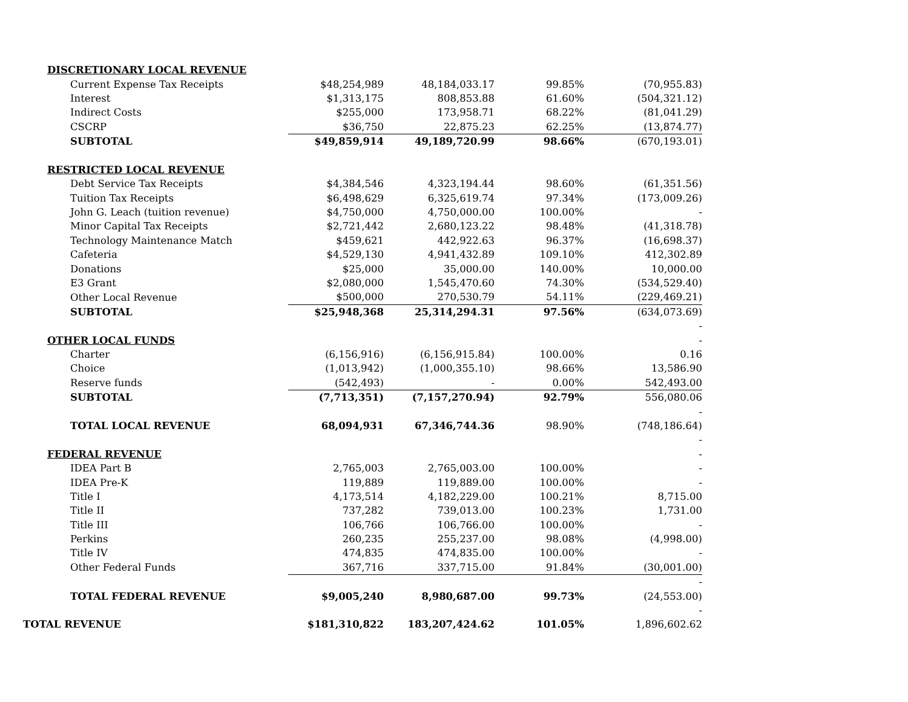| DISCRETIONARY LOCAL REVENUE | | | | |
| Current Expense Tax Receipts | $48,254,989 | 48,184,033.17 | 99.85% | (70,955.83) |
| Interest | $1,313,175 | 808,853.88 | 61.60% | (504,321.12) |
| Indirect Costs | $255,000 | 173,958.71 | 68.22% | (81,041.29) |
| CSCRP | $36,750 | 22,875.23 | 62.25% | (13,874.77) |
| SUBTOTAL | $49,859,914 | 49,189,720.99 | 98.66% | (670,193.01) |
| RESTRICTED LOCAL REVENUE | | | | |
| Debt Service Tax Receipts | $4,384,546 | 4,323,194.44 | 98.60% | (61,351.56) |
| Tuition Tax Receipts | $6,498,629 | 6,325,619.74 | 97.34% | (173,009.26) |
| John G. Leach (tuition revenue) | $4,750,000 | 4,750,000.00 | 100.00% | - |
| Minor Capital Tax Receipts | $2,721,442 | 2,680,123.22 | 98.48% | (41,318.78) |
| Technology Maintenance Match | $459,621 | 442,922.63 | 96.37% | (16,698.37) |
| Cafeteria | $4,529,130 | 4,941,432.89 | 109.10% | 412,302.89 |
| Donations | $25,000 | 35,000.00 | 140.00% | 10,000.00 |
| E3 Grant | $2,080,000 | 1,545,470.60 | 74.30% | (534,529.40) |
| Other Local Revenue | $500,000 | 270,530.79 | 54.11% | (229,469.21) |
| SUBTOTAL | $25,948,368 | 25,314,294.31 | 97.56% | (634,073.69) |
| | | | | - |
| OTHER LOCAL FUNDS | | | | - |
| Charter | (6,156,916) | (6,156,915.84) | 100.00% | 0.16 |
| Choice | (1,013,942) | (1,000,355.10) | 98.66% | 13,586.90 |
| Reserve funds | (542,493) | - | 0.00% | 542,493.00 |
| SUBTOTAL | (7,713,351) | (7,157,270.94) | 92.79% | 556,080.06 |
| | | | | - |
| TOTAL LOCAL REVENUE | 68,094,931 | 67,346,744.36 | 98.90% | (748,186.64) |
| | | | | - |
| FEDERAL REVENUE | | | | - |
| IDEA Part B | 2,765,003 | 2,765,003.00 | 100.00% | - |
| IDEA Pre-K | 119,889 | 119,889.00 | 100.00% | - |
| Title I | 4,173,514 | 4,182,229.00 | 100.21% | 8,715.00 |
| Title II | 737,282 | 739,013.00 | 100.23% | 1,731.00 |
| Title III | 106,766 | 106,766.00 | 100.00% | - |
| Perkins | 260,235 | 255,237.00 | 98.08% | (4,998.00) |
| Title IV | 474,835 | 474,835.00 | 100.00% | - |
| Other Federal Funds | 367,716 | 337,715.00 | 91.84% | (30,001.00) |
| | | | | - |
| TOTAL FEDERAL REVENUE | $9,005,240 | 8,980,687.00 | 99.73% | (24,553.00) |
| | | | | - |
| TOTAL REVENUE | $181,310,822 | 183,207,424.62 | 101.05% | 1,896,602.62 |